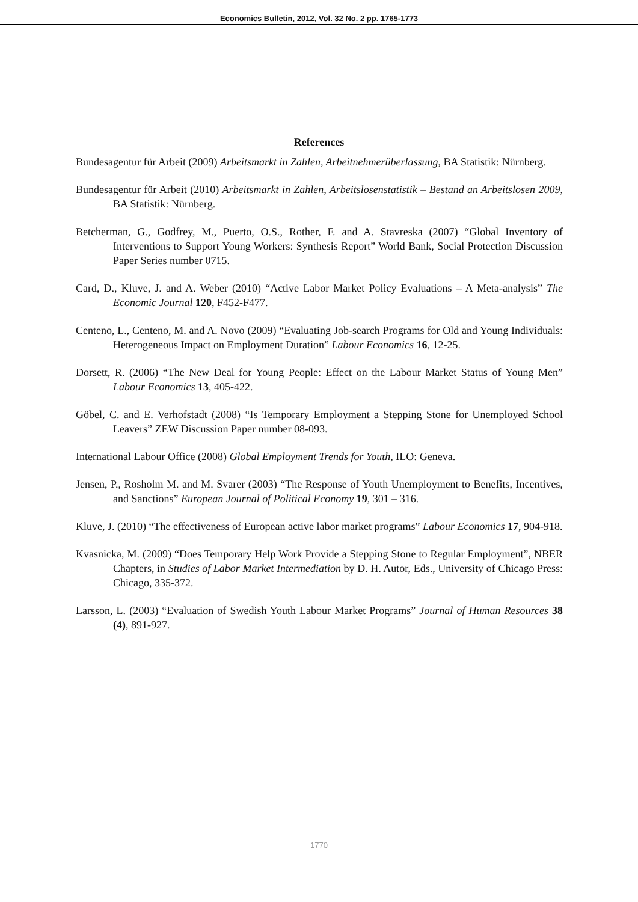Economics Bulletin, 2012, Vol. 32 No. 2 pp. 1765-1773
References
Bundesagentur für Arbeit (2009) Arbeitsmarkt in Zahlen, Arbeitnehmerüberlassung, BA Statistik: Nürnberg.
Bundesagentur für Arbeit (2010) Arbeitsmarkt in Zahlen, Arbeitslosenstatistik – Bestand an Arbeitslosen 2009, BA Statistik: Nürnberg.
Betcherman, G., Godfrey, M., Puerto, O.S., Rother, F. and A. Stavreska (2007) “Global Inventory of Interventions to Support Young Workers: Synthesis Report” World Bank, Social Protection Discussion Paper Series number 0715.
Card, D., Kluve, J. and A. Weber (2010) “Active Labor Market Policy Evaluations – A Meta-analysis” The Economic Journal 120, F452-F477.
Centeno, L., Centeno, M. and A. Novo (2009) “Evaluating Job-search Programs for Old and Young Individuals: Heterogeneous Impact on Employment Duration” Labour Economics 16, 12-25.
Dorsett, R. (2006) “The New Deal for Young People: Effect on the Labour Market Status of Young Men” Labour Economics 13, 405-422.
Göbel, C. and E. Verhofstadt (2008) “Is Temporary Employment a Stepping Stone for Unemployed School Leavers” ZEW Discussion Paper number 08-093.
International Labour Office (2008) Global Employment Trends for Youth, ILO: Geneva.
Jensen, P., Rosholm M. and M. Svarer (2003) “The Response of Youth Unemployment to Benefits, Incentives, and Sanctions” European Journal of Political Economy 19, 301 – 316.
Kluve, J. (2010) “The effectiveness of European active labor market programs” Labour Economics 17, 904-918.
Kvasnicka, M. (2009) “Does Temporary Help Work Provide a Stepping Stone to Regular Employment”, NBER Chapters, in Studies of Labor Market Intermediation by D. H. Autor, Eds., University of Chicago Press: Chicago, 335-372.
Larsson, L. (2003) “Evaluation of Swedish Youth Labour Market Programs” Journal of Human Resources 38 (4), 891-927.
1770